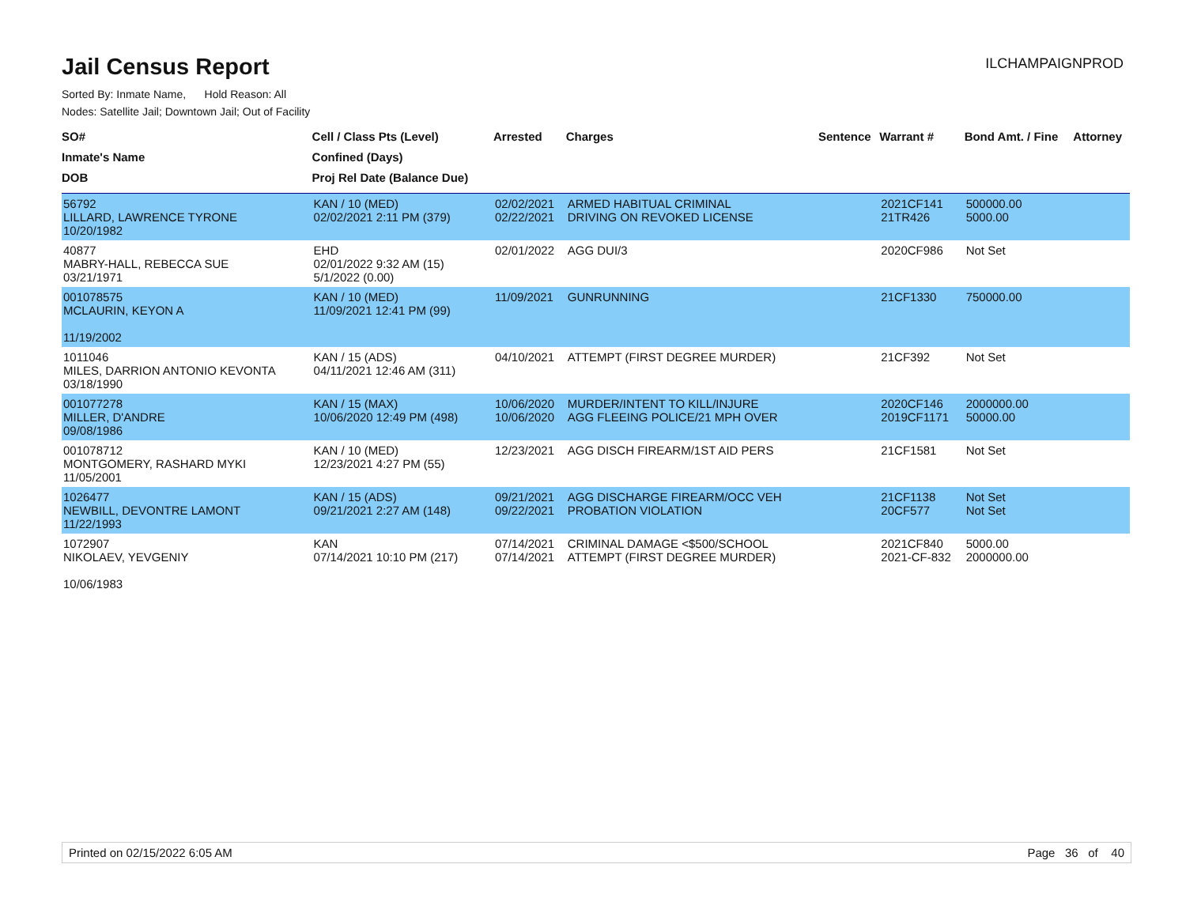Jail Census Report
ILCHAMPAIGNPROD
Sorted By: Inmate Name, Hold Reason: All
Nodes: Satellite Jail; Downtown Jail; Out of Facility
| SO# Inmate's Name DOB | Cell / Class Pts (Level) Confined (Days) Proj Rel Date (Balance Due) | Arrested | Charges | Sentence | Warrant # | Bond Amt. / Fine | Attorney |
| --- | --- | --- | --- | --- | --- | --- | --- |
| 56792 LILLARD, LAWRENCE TYRONE 10/20/1982 | KAN / 10 (MED) 02/02/2021 2:11 PM (379) | 02/02/2021 02/22/2021 | ARMED HABITUAL CRIMINAL DRIVING ON REVOKED LICENSE | | 2021CF141 21TR426 | 500000.00 5000.00 | |
| 40877 MABRY-HALL, REBECCA SUE 03/21/1971 | EHD 02/01/2022 9:32 AM (15) 5/1/2022 (0.00) | 02/01/2022 | AGG DUI/3 | | 2020CF986 | Not Set | |
| 001078575 MCLAURIN, KEYON A 11/19/2002 | KAN / 10 (MED) 11/09/2021 12:41 PM (99) | 11/09/2021 | GUNRUNNING | | 21CF1330 | 750000.00 | |
| 1011046 MILES, DARRION ANTONIO KEVONTA 03/18/1990 | KAN / 15 (ADS) 04/11/2021 12:46 AM (311) | 04/10/2021 | ATTEMPT (FIRST DEGREE MURDER) | | 21CF392 | Not Set | |
| 001077278 MILLER, D'ANDRE 09/08/1986 | KAN / 15 (MAX) 10/06/2020 12:49 PM (498) | 10/06/2020 10/06/2020 | MURDER/INTENT TO KILL/INJURE AGG FLEEING POLICE/21 MPH OVER | | 2020CF146 2019CF1171 | 2000000.00 50000.00 | |
| 001078712 MONTGOMERY, RASHARD MYKI 11/05/2001 | KAN / 10 (MED) 12/23/2021 4:27 PM (55) | 12/23/2021 | AGG DISCH FIREARM/1ST AID PERS | | 21CF1581 | Not Set | |
| 1026477 NEWBILL, DEVONTRE LAMONT 11/22/1993 | KAN / 15 (ADS) 09/21/2021 2:27 AM (148) | 09/21/2021 09/22/2021 | AGG DISCHARGE FIREARM/OCC VEH PROBATION VIOLATION | | 21CF1138 20CF577 | Not Set Not Set | |
| 1072907 NIKOLAEV, YEVGENIY 10/06/1983 | KAN 07/14/2021 10:10 PM (217) | 07/14/2021 07/14/2021 | CRIMINAL DAMAGE <$500/SCHOOL ATTEMPT (FIRST DEGREE MURDER) | | 2021CF840 2021-CF-832 | 5000.00 2000000.00 | |
Printed on 02/15/2022 6:05 AM Page 36 of 40